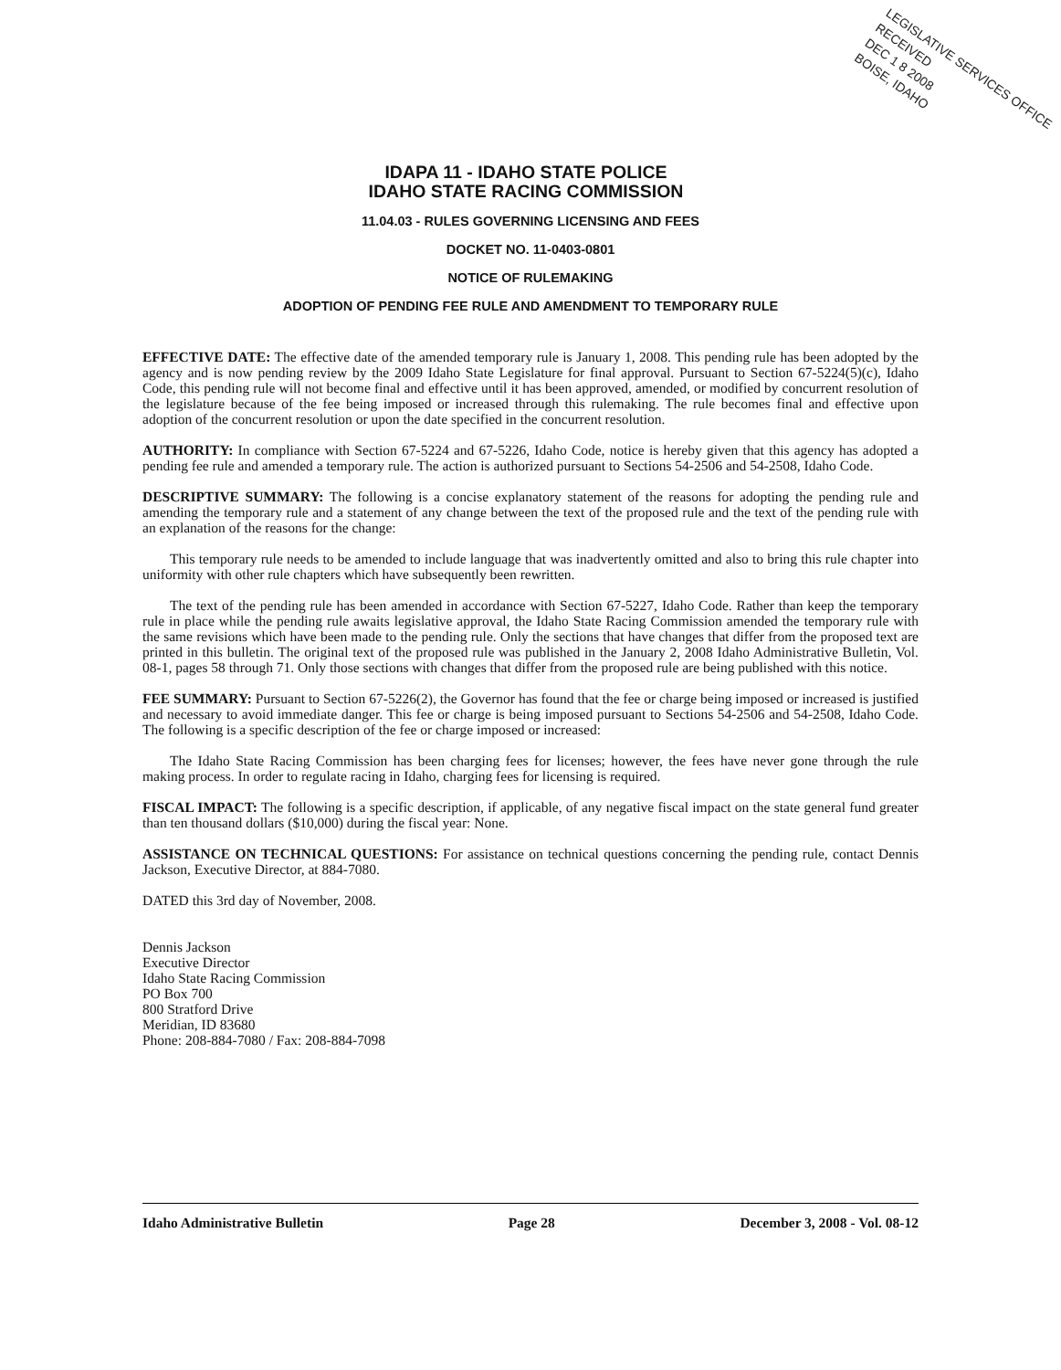LEGISLATIVE SERVICES OFFICE
RECEIVED
DEC 1 8 2008
BOISE, IDAHO
IDAPA 11 - IDAHO STATE POLICE
IDAHO STATE RACING COMMISSION
11.04.03 - RULES GOVERNING LICENSING AND FEES
DOCKET NO. 11-0403-0801
NOTICE OF RULEMAKING
ADOPTION OF PENDING FEE RULE AND AMENDMENT TO TEMPORARY RULE
EFFECTIVE DATE: The effective date of the amended temporary rule is January 1, 2008. This pending rule has been adopted by the agency and is now pending review by the 2009 Idaho State Legislature for final approval. Pursuant to Section 67-5224(5)(c), Idaho Code, this pending rule will not become final and effective until it has been approved, amended, or modified by concurrent resolution of the legislature because of the fee being imposed or increased through this rulemaking. The rule becomes final and effective upon adoption of the concurrent resolution or upon the date specified in the concurrent resolution.
AUTHORITY: In compliance with Section 67-5224 and 67-5226, Idaho Code, notice is hereby given that this agency has adopted a pending fee rule and amended a temporary rule. The action is authorized pursuant to Sections 54-2506 and 54-2508, Idaho Code.
DESCRIPTIVE SUMMARY: The following is a concise explanatory statement of the reasons for adopting the pending rule and amending the temporary rule and a statement of any change between the text of the proposed rule and the text of the pending rule with an explanation of the reasons for the change:
This temporary rule needs to be amended to include language that was inadvertently omitted and also to bring this rule chapter into uniformity with other rule chapters which have subsequently been rewritten.
The text of the pending rule has been amended in accordance with Section 67-5227, Idaho Code. Rather than keep the temporary rule in place while the pending rule awaits legislative approval, the Idaho State Racing Commission amended the temporary rule with the same revisions which have been made to the pending rule. Only the sections that have changes that differ from the proposed text are printed in this bulletin. The original text of the proposed rule was published in the January 2, 2008 Idaho Administrative Bulletin, Vol. 08-1, pages 58 through 71. Only those sections with changes that differ from the proposed rule are being published with this notice.
FEE SUMMARY: Pursuant to Section 67-5226(2), the Governor has found that the fee or charge being imposed or increased is justified and necessary to avoid immediate danger. This fee or charge is being imposed pursuant to Sections 54-2506 and 54-2508, Idaho Code. The following is a specific description of the fee or charge imposed or increased:
The Idaho State Racing Commission has been charging fees for licenses; however, the fees have never gone through the rule making process. In order to regulate racing in Idaho, charging fees for licensing is required.
FISCAL IMPACT: The following is a specific description, if applicable, of any negative fiscal impact on the state general fund greater than ten thousand dollars ($10,000) during the fiscal year: None.
ASSISTANCE ON TECHNICAL QUESTIONS: For assistance on technical questions concerning the pending rule, contact Dennis Jackson, Executive Director, at 884-7080.
DATED this 3rd day of November, 2008.
Dennis Jackson
Executive Director
Idaho State Racing Commission
PO Box 700
800 Stratford Drive
Meridian, ID 83680
Phone: 208-884-7080 / Fax: 208-884-7098
Idaho Administrative Bulletin Page 28 December 3, 2008 - Vol. 08-12